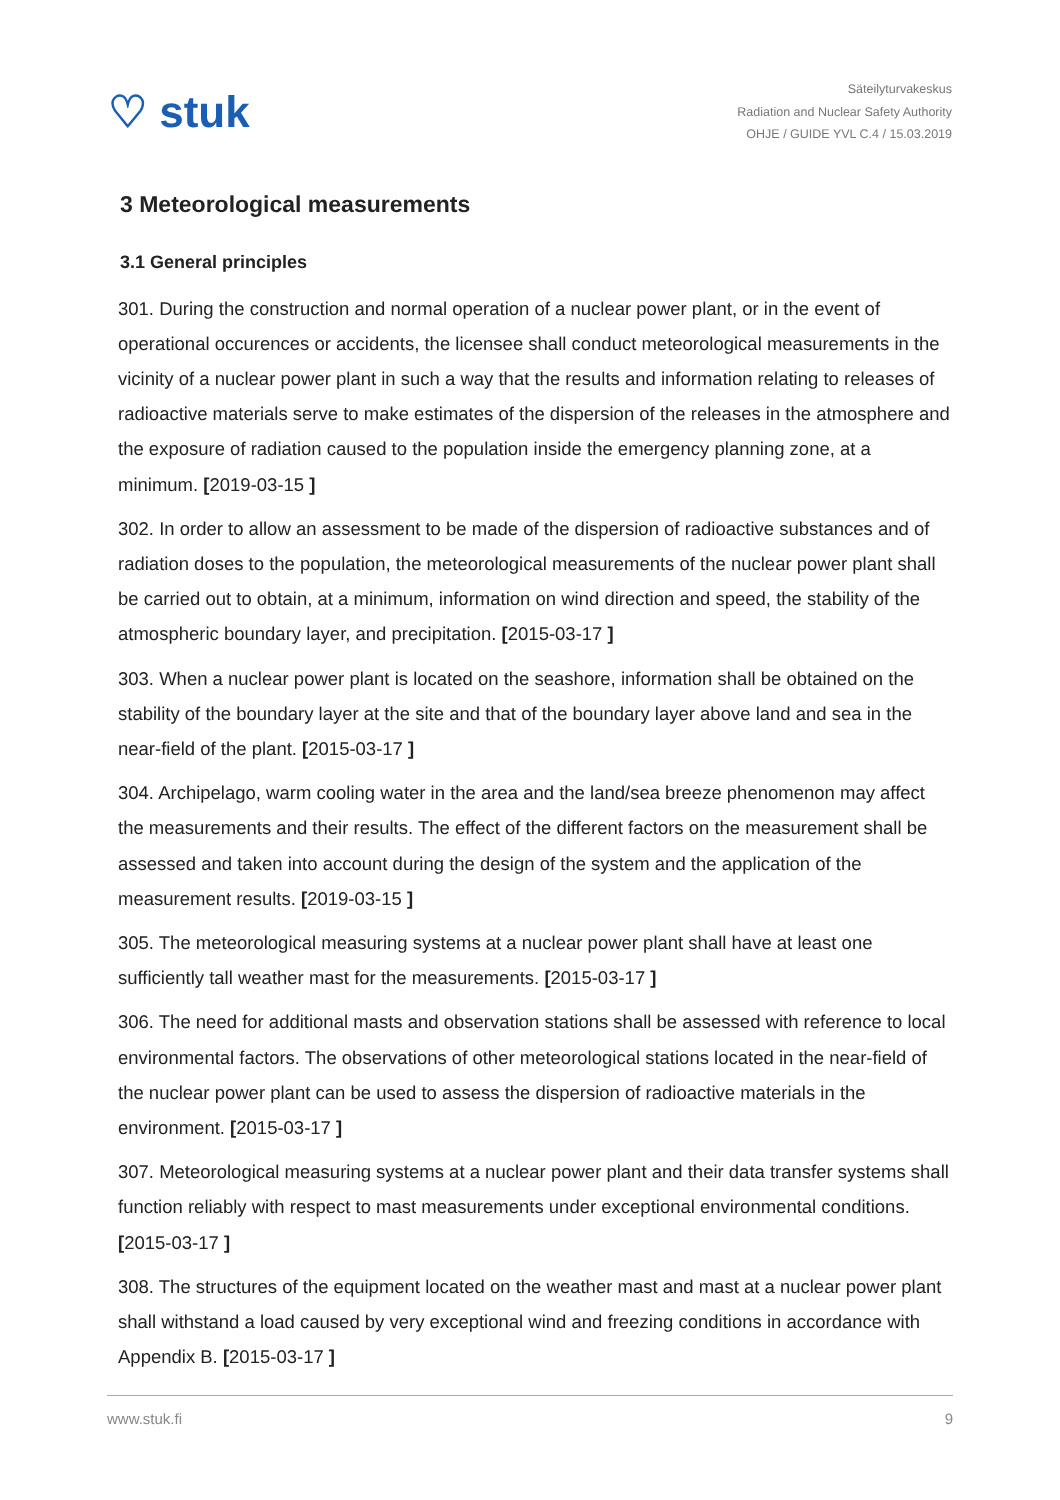♡ stuk
Säteilyturvakeskus
Radiation and Nuclear Safety Authority
OHJE / GUIDE YVL C.4 / 15.03.2019
3 Meteorological measurements
3.1 General principles
301. During the construction and normal operation of a nuclear power plant, or in the event of operational occurences or accidents, the licensee shall conduct meteorological measurements in the vicinity of a nuclear power plant in such a way that the results and information relating to releases of radioactive materials serve to make estimates of the dispersion of the releases in the atmosphere and the exposure of radiation caused to the population inside the emergency planning zone, at a minimum. [2019-03-15 ]
302. In order to allow an assessment to be made of the dispersion of radioactive substances and of radiation doses to the population, the meteorological measurements of the nuclear power plant shall be carried out to obtain, at a minimum, information on wind direction and speed, the stability of the atmospheric boundary layer, and precipitation. [2015-03-17 ]
303. When a nuclear power plant is located on the seashore, information shall be obtained on the stability of the boundary layer at the site and that of the boundary layer above land and sea in the near-field of the plant. [2015-03-17 ]
304. Archipelago, warm cooling water in the area and the land/sea breeze phenomenon may affect the measurements and their results. The effect of the different factors on the measurement shall be assessed and taken into account during the design of the system and the application of the measurement results. [2019-03-15 ]
305. The meteorological measuring systems at a nuclear power plant shall have at least one sufficiently tall weather mast for the measurements. [2015-03-17 ]
306. The need for additional masts and observation stations shall be assessed with reference to local environmental factors. The observations of other meteorological stations located in the near-field of the nuclear power plant can be used to assess the dispersion of radioactive materials in the environment. [2015-03-17 ]
307. Meteorological measuring systems at a nuclear power plant and their data transfer systems shall function reliably with respect to mast measurements under exceptional environmental conditions. [2015-03-17 ]
308. The structures of the equipment located on the weather mast and mast at a nuclear power plant shall withstand a load caused by very exceptional wind and freezing conditions in accordance with Appendix B. [2015-03-17 ]
www.stuk.fi 9